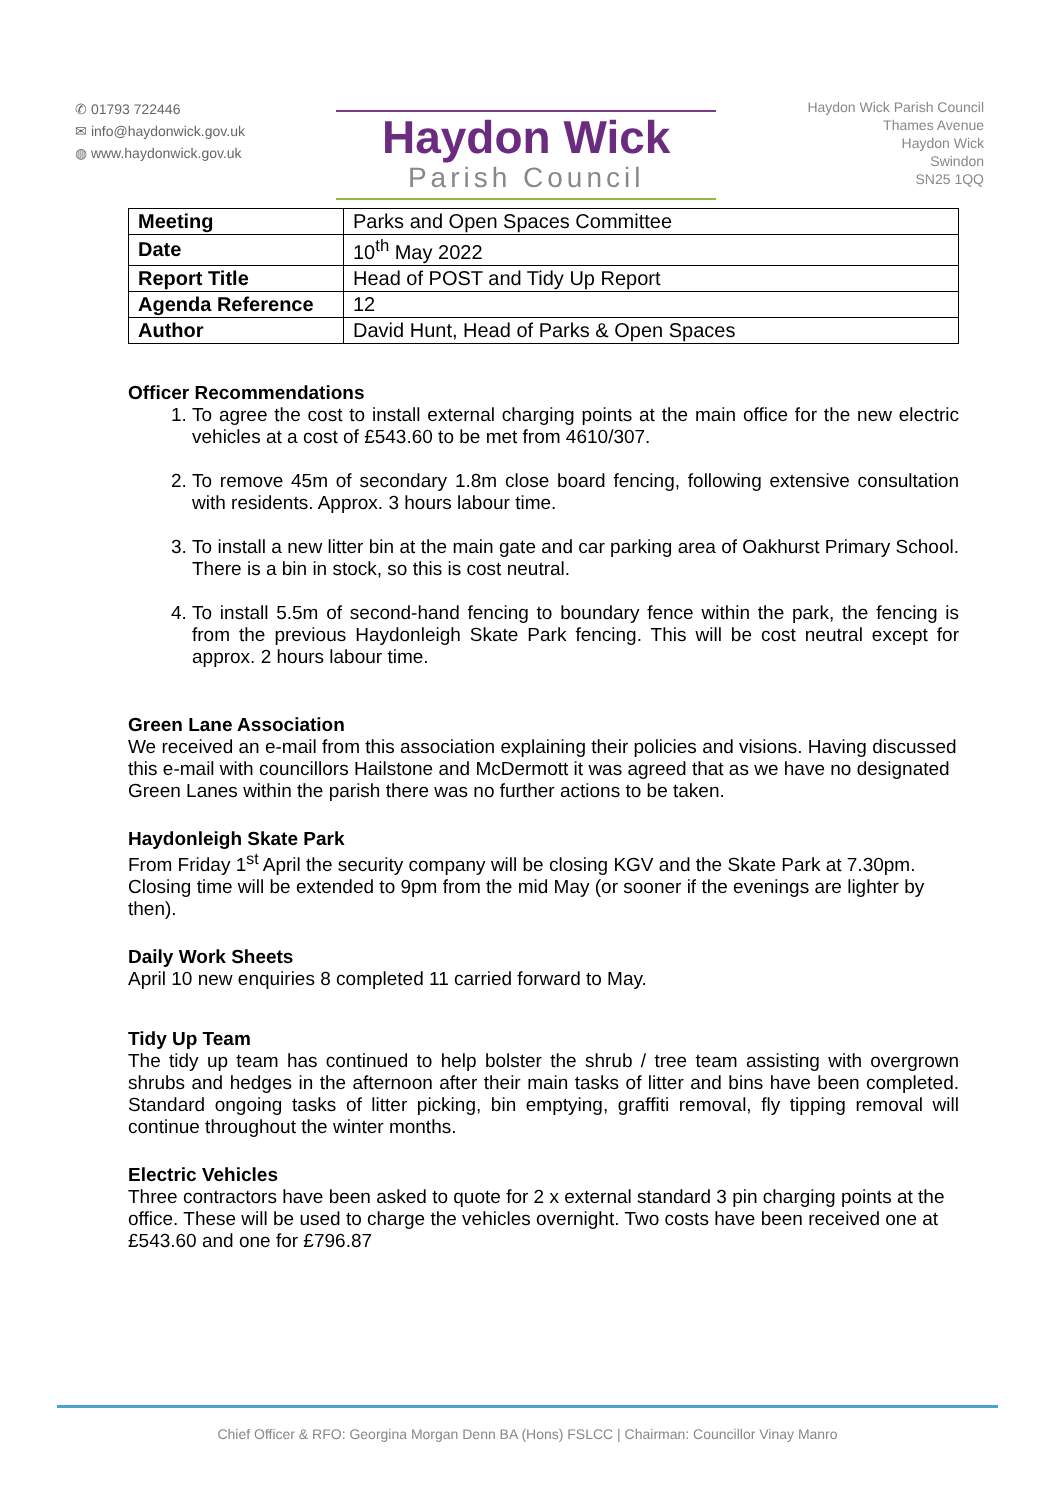✆ 01793 722446
✉ info@haydonwick.gov.uk
◍ www.haydonwick.gov.uk
Haydon Wick
Parish Council
Haydon Wick Parish Council
Thames Avenue
Haydon Wick
Swindon
SN25 1QQ
| Meeting | Parks and Open Spaces Committee |
| Date | 10<sup>th</sup> May 2022 |
| Report Title | Head of POST and Tidy Up Report |
| Agenda Reference | 12 |
| Author | David Hunt, Head of Parks & Open Spaces |
Officer Recommendations
1. To agree the cost to install external charging points at the main office for the new electric vehicles at a cost of £543.60 to be met from 4610/307.
2. To remove 45m of secondary 1.8m close board fencing, following extensive consultation with residents. Approx. 3 hours labour time.
3. To install a new litter bin at the main gate and car parking area of Oakhurst Primary School. There is a bin in stock, so this is cost neutral.
4. To install 5.5m of second-hand fencing to boundary fence within the park, the fencing is from the previous Haydonleigh Skate Park fencing. This will be cost neutral except for approx. 2 hours labour time.
Green Lane Association
We received an e-mail from this association explaining their policies and visions. Having discussed this e-mail with councillors Hailstone and McDermott it was agreed that as we have no designated Green Lanes within the parish there was no further actions to be taken.
Haydonleigh Skate Park
From Friday 1<sup>st</sup> April the security company will be closing KGV and the Skate Park at 7.30pm. Closing time will be extended to 9pm from the mid May (or sooner if the evenings are lighter by then).
Daily Work Sheets
April 10 new enquiries 8 completed 11 carried forward to May.
Tidy Up Team
The tidy up team has continued to help bolster the shrub / tree team assisting with overgrown shrubs and hedges in the afternoon after their main tasks of litter and bins have been completed. Standard ongoing tasks of litter picking, bin emptying, graffiti removal, fly tipping removal will continue throughout the winter months.
Electric Vehicles
Three contractors have been asked to quote for 2 x external standard 3 pin charging points at the office. These will be used to charge the vehicles overnight. Two costs have been received one at £543.60 and one for £796.87
Chief Officer & RFO: Georgina Morgan Denn BA (Hons) FSLCC | Chairman: Councillor Vinay Manro